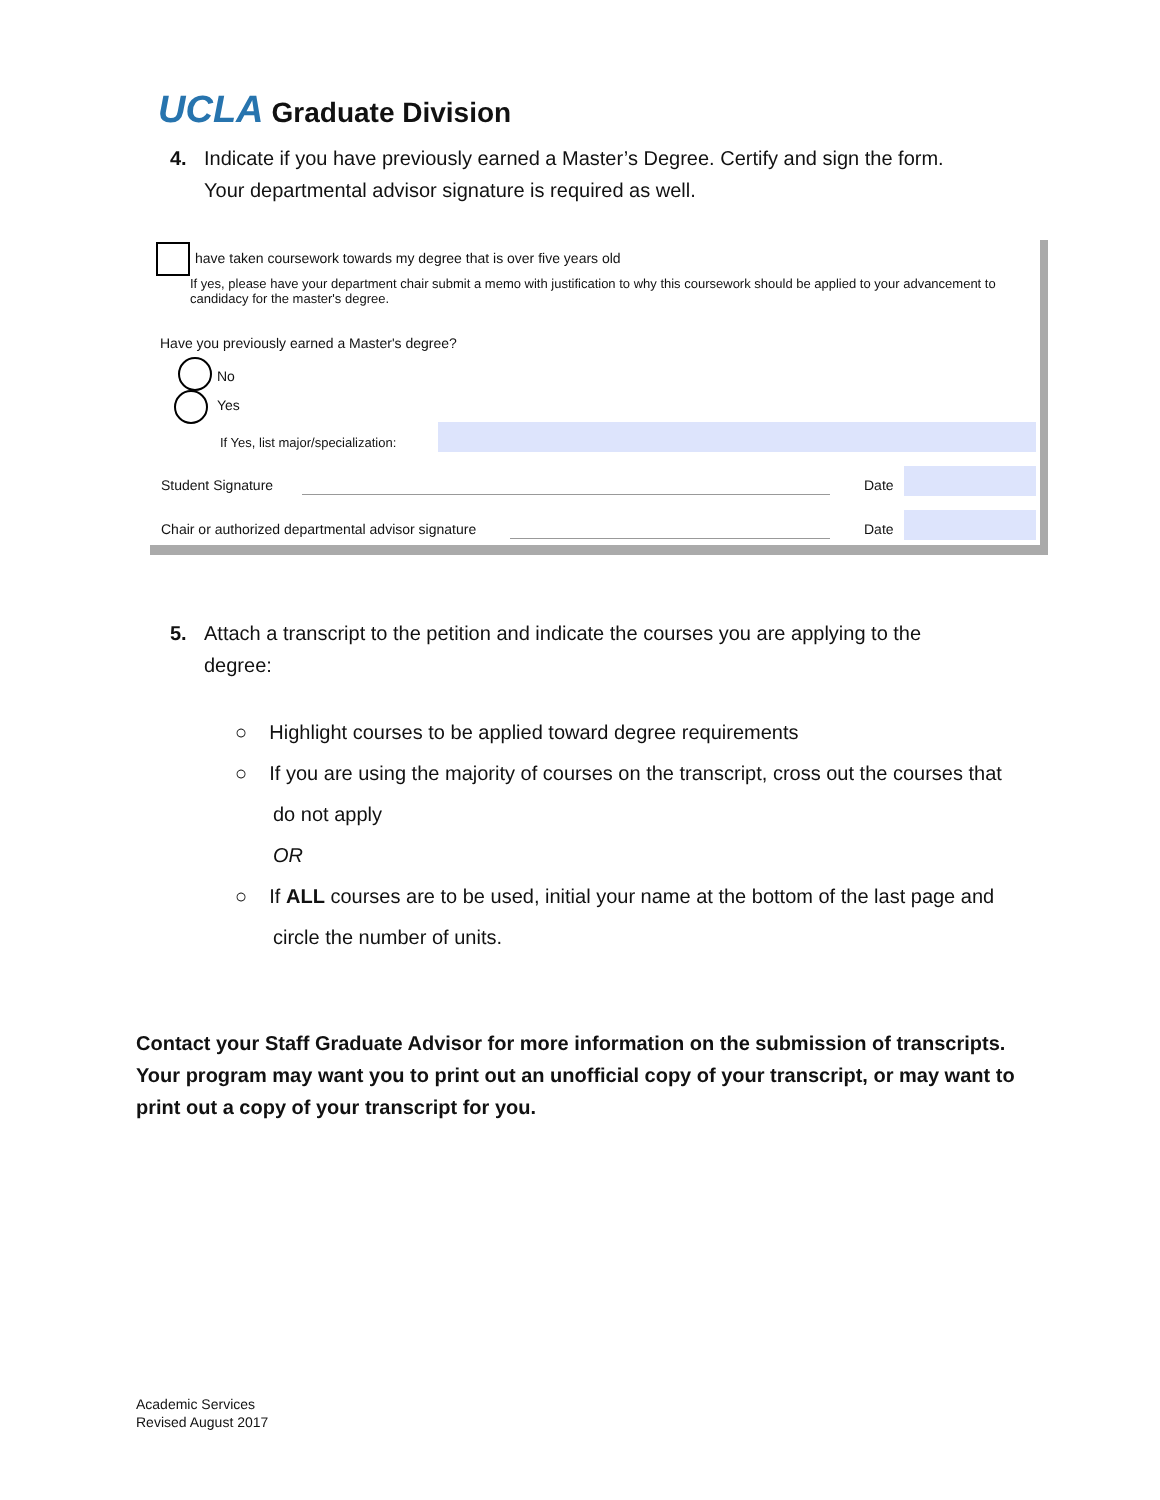UCLA Graduate Division
4. Indicate if you have previously earned a Master’s Degree. Certify and sign the form.
Your departmental advisor signature is required as well.
have taken coursework towards my degree that is over five years old
If yes, please have your department chair submit a memo with justification to why this coursework should be applied to your advancement to candidacy for the master's degree.
Have you previously earned a Master's degree?
No
Yes
If Yes, list major/specialization:
Student Signature Date
Chair or authorized departmental advisor signature
Date
5. Attach a transcript to the petition and indicate the courses you are applying to the
degree:
○ Highlight courses to be applied toward degree requirements
○ If you are using the majority of courses on the transcript, cross out the courses that do not apply
OR
○ If ALL courses are to be used, initial your name at the bottom of the last page and circle the number of units.
Contact your Staff Graduate Advisor for more information on the submission of transcripts. Your program may want you to print out an unofficial copy of your transcript, or may want to print out a copy of your transcript for you.
Academic Services
Revised August 2017